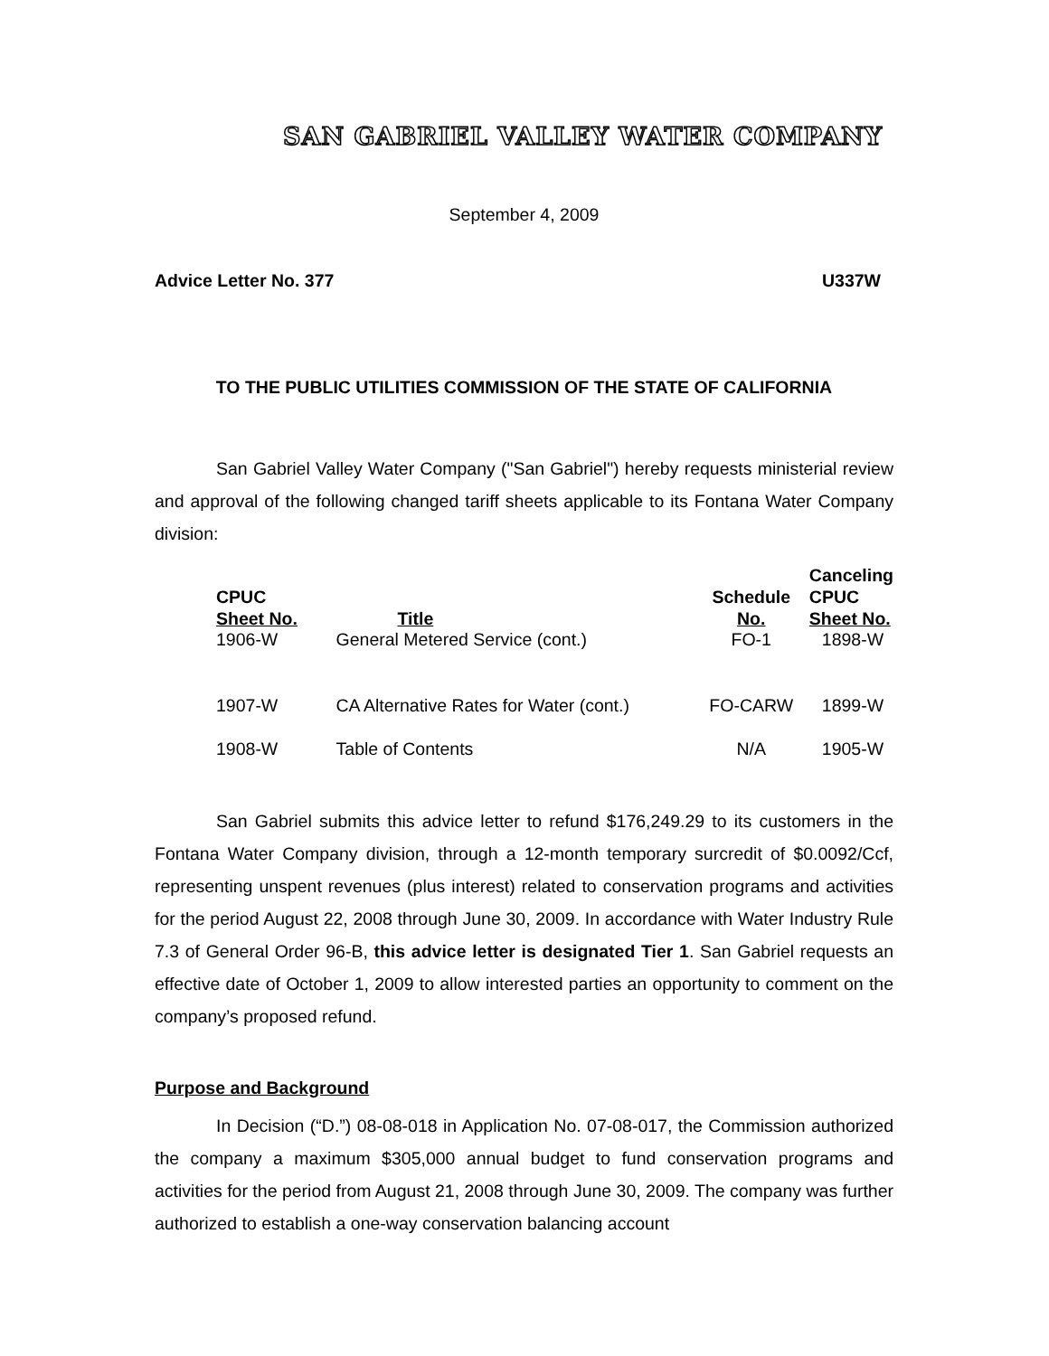SAN GABRIEL VALLEY WATER COMPANY
September 4, 2009
Advice Letter No. 377 U337W
TO THE PUBLIC UTILITIES COMMISSION OF THE STATE OF CALIFORNIA
San Gabriel Valley Water Company ("San Gabriel") hereby requests ministerial review and approval of the following changed tariff sheets applicable to its Fontana Water Company division:
| CPUC Sheet No. | Title | Schedule No. | Canceling CPUC Sheet No. |
| --- | --- | --- | --- |
| 1906-W | General Metered Service (cont.) | FO-1 | 1898-W |
| 1907-W | CA Alternative Rates for Water (cont.) | FO-CARW | 1899-W |
| 1908-W | Table of Contents | N/A | 1905-W |
San Gabriel submits this advice letter to refund $176,249.29 to its customers in the Fontana Water Company division, through a 12-month temporary surcredit of $0.0092/Ccf, representing unspent revenues (plus interest) related to conservation programs and activities for the period August 22, 2008 through June 30, 2009. In accordance with Water Industry Rule 7.3 of General Order 96-B, this advice letter is designated Tier 1. San Gabriel requests an effective date of October 1, 2009 to allow interested parties an opportunity to comment on the company’s proposed refund.
Purpose and Background
In Decision (“D.”) 08-08-018 in Application No. 07-08-017, the Commission authorized the company a maximum $305,000 annual budget to fund conservation programs and activities for the period from August 21, 2008 through June 30, 2009. The company was further authorized to establish a one-way conservation balancing account